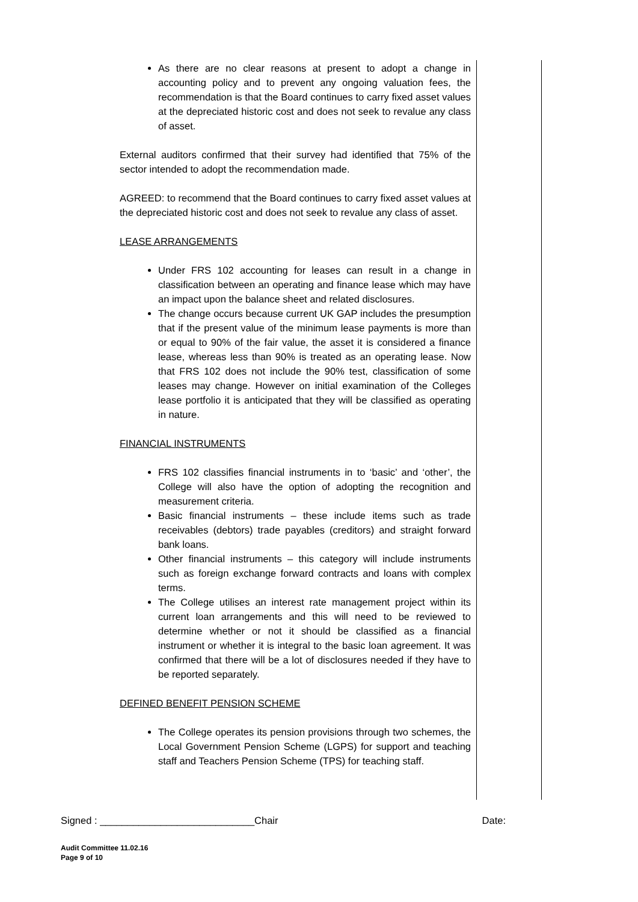As there are no clear reasons at present to adopt a change in accounting policy and to prevent any ongoing valuation fees, the recommendation is that the Board continues to carry fixed asset values at the depreciated historic cost and does not seek to revalue any class of asset.
External auditors confirmed that their survey had identified that 75% of the sector intended to adopt the recommendation made.
AGREED: to recommend that the Board continues to carry fixed asset values at the depreciated historic cost and does not seek to revalue any class of asset.
LEASE ARRANGEMENTS
Under FRS 102 accounting for leases can result in a change in classification between an operating and finance lease which may have an impact upon the balance sheet and related disclosures.
The change occurs because current UK GAP includes the presumption that if the present value of the minimum lease payments is more than or equal to 90% of the fair value, the asset it is considered a finance lease, whereas less than 90% is treated as an operating lease. Now that FRS 102 does not include the 90% test, classification of some leases may change. However on initial examination of the Colleges lease portfolio it is anticipated that they will be classified as operating in nature.
FINANCIAL INSTRUMENTS
FRS 102 classifies financial instruments in to ‘basic’ and ‘other’, the College will also have the option of adopting the recognition and measurement criteria.
Basic financial instruments – these include items such as trade receivables (debtors) trade payables (creditors) and straight forward bank loans.
Other financial instruments – this category will include instruments such as foreign exchange forward contracts and loans with complex terms.
The College utilises an interest rate management project within its current loan arrangements and this will need to be reviewed to determine whether or not it should be classified as a financial instrument or whether it is integral to the basic loan agreement. It was confirmed that there will be a lot of disclosures needed if they have to be reported separately.
DEFINED BENEFIT PENSION SCHEME
The College operates its pension provisions through two schemes, the Local Government Pension Scheme (LGPS) for support and teaching staff and Teachers Pension Scheme (TPS) for teaching staff.
Signed : ____________________________Chair Date:
Audit Committee 11.02.16
Page 9 of 10